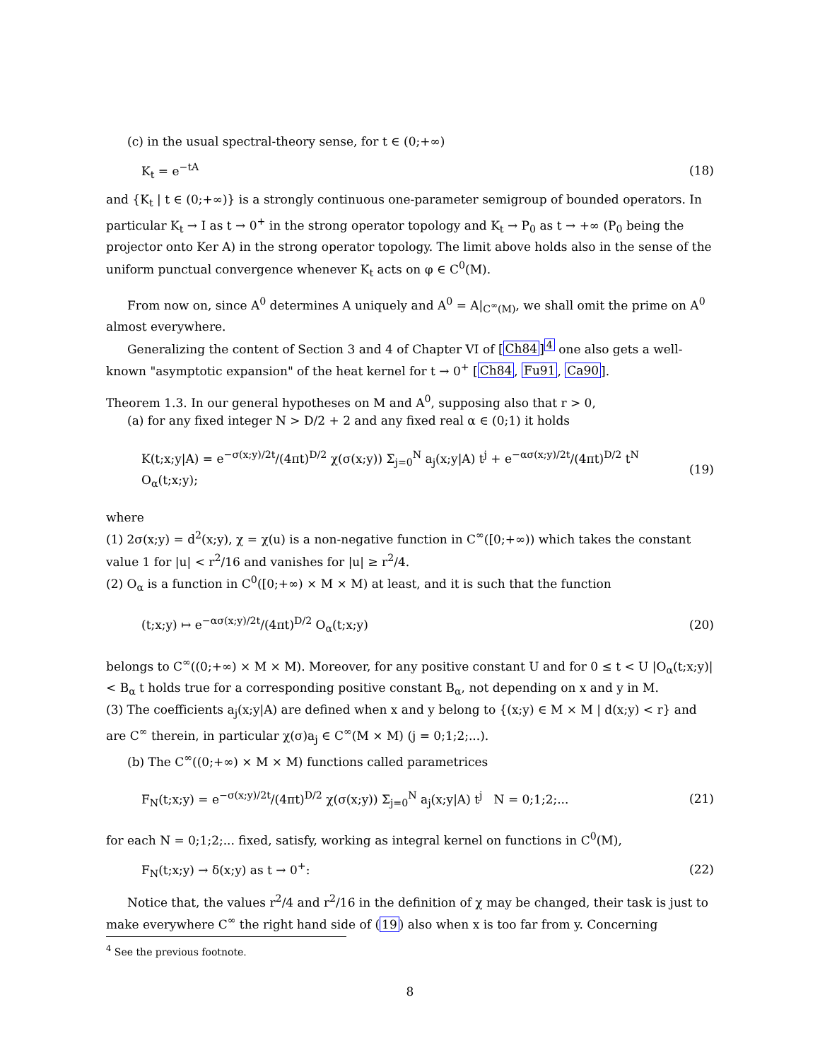(c) in the usual spectral-theory sense, for t ∈ (0;+∞)
K<sub>t</sub> = e<sup>−tA</sup> (18)
and {K<sub>t</sub> | t ∈ (0;+∞)} is a strongly continuous one-parameter semigroup of bounded operators. In particular K<sub>t</sub> → I as t → 0<sup>+</sup> in the strong operator topology and K<sub>t</sub> → P<sub>0</sub> as t → +∞ (P<sub>0</sub> being the projector onto Ker A) in the strong operator topology. The limit above holds also in the sense of the uniform punctual convergence whenever K<sub>t</sub> acts on φ ∈ C<sup>0</sup>(M).
From now on, since A<sup>0</sup> determines A uniquely and A<sup>0</sup> = A|<sub>C<sup>∞</sup>(M)</sub>, we shall omit the prime on A<sup>0</sup> almost everywhere.
Generalizing the content of Section 3 and 4 of Chapter VI of [Ch84]<sup>4</sup> one also gets a well-known "asymptotic expansion" of the heat kernel for t → 0<sup>+</sup> [Ch84, Fu91, Ca90].
Theorem 1.3. In our general hypotheses on M and A<sup>0</sup>, supposing also that r > 0,
(a) for any fixed integer N > D/2 + 2 and any fixed real α ∈ (0;1) it holds
K(t;x;y|A) = e<sup>−σ(x;y)/2t</sup>/(4πt)<sup>D/2</sup> χ(σ(x;y)) Σ<sub>j=0</sub><sup>N</sup> a<sub>j</sub>(x;y|A) t<sup>j</sup> + e<sup>−ασ(x;y)/2t</sup>/(4πt)<sup>D/2</sup> t<sup>N</sup> O<sub>α</sub>(t;x;y); (19)
where
(1) 2σ(x;y) = d<sup>2</sup>(x;y), χ = χ(u) is a non-negative function in C<sup>∞</sup>([0;+∞)) which takes the constant value 1 for |u| < r<sup>2</sup>/16 and vanishes for |u| ≥ r<sup>2</sup>/4.
(2) O<sub>α</sub> is a function in C<sup>0</sup>([0;+∞) × M × M) at least, and it is such that the function
(t;x;y) ↦ e<sup>−ασ(x;y)/2t</sup>/(4πt)<sup>D/2</sup> O<sub>α</sub>(t;x;y) (20)
belongs to C<sup>∞</sup>((0;+∞) × M × M). Moreover, for any positive constant U and for 0 ≤ t < U |O<sub>α</sub>(t;x;y)| < B<sub>α</sub> t holds true for a corresponding positive constant B<sub>α</sub>, not depending on x and y in M.
(3) The coefficients a<sub>j</sub>(x;y|A) are defined when x and y belong to {(x;y) ∈ M × M | d(x;y) < r} and are C<sup>∞</sup> therein, in particular χ(σ)a<sub>j</sub> ∈ C<sup>∞</sup>(M × M) (j = 0;1;2;...).
(b) The C<sup>∞</sup>((0;+∞) × M × M) functions called parametrices
F<sub>N</sub>(t;x;y) = e<sup>−σ(x;y)/2t</sup>/(4πt)<sup>D/2</sup> χ(σ(x;y)) Σ<sub>j=0</sub><sup>N</sup> a<sub>j</sub>(x;y|A) t<sup>j</sup> N = 0;1;2;... (21)
for each N = 0;1;2;... fixed, satisfy, working as integral kernel on functions in C<sup>0</sup>(M),
F<sub>N</sub>(t;x;y) → δ(x;y) as t → 0<sup>+</sup>: (22)
Notice that, the values r<sup>2</sup>/4 and r<sup>2</sup>/16 in the definition of χ may be changed, their task is just to make everywhere C<sup>∞</sup> the right hand side of (19) also when x is too far from y. Concerning
<sup>4</sup> See the previous footnote.
8